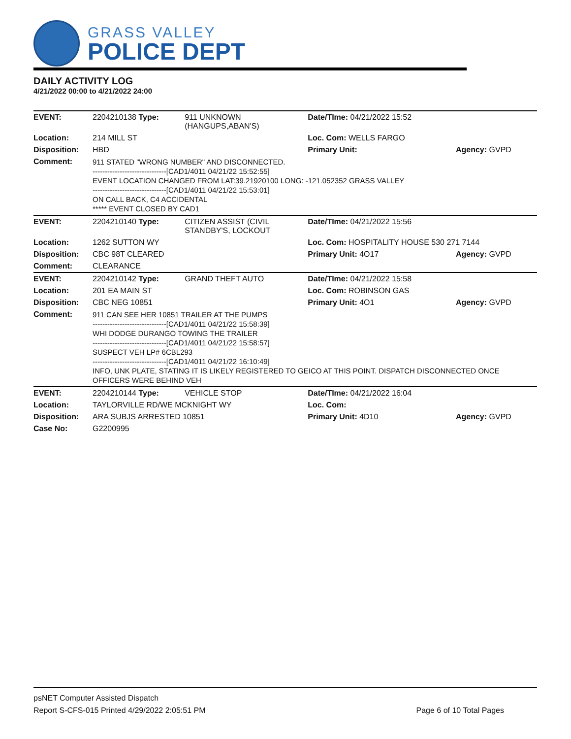GRASS VALLEY
POLICE DEPT
DAILY ACTIVITY LOG
4/21/2022 00:00 to 4/21/2022 24:00
| EVENT: | 2204210138 Type: | 911 UNKNOWN (HANGUPS,ABAN'S) | Date/TIme: 04/21/2022 15:52 | |
| Location: | 214 MILL ST | | Loc. Com: WELLS FARGO | |
| Disposition: | HBD | | Primary Unit: | Agency: GVPD |
| Comment: | 911 STATED "WRONG NUMBER" AND DISCONNECTED. ------------------------------[CAD1/4011 04/21/22 15:52:55] EVENT LOCATION CHANGED FROM LAT:39.21920100 LONG: -121.052352 GRASS VALLEY ------------------------------[CAD1/4011 04/21/22 15:53:01] ON CALL BACK, C4 ACCIDENTAL ***** EVENT CLOSED BY CAD1 | | | |
| EVENT: | 2204210140 Type: | CITIZEN ASSIST (CIVIL STANDBY'S, LOCKOUT | Date/TIme: 04/21/2022 15:56 | |
| Location: | 1262 SUTTON WY | | Loc. Com: HOSPITALITY HOUSE 530 271 7144 | |
| Disposition: | CBC 98T CLEARED | | Primary Unit: 4O17 | Agency: GVPD |
| Comment: | CLEARANCE | | | |
| EVENT: | 2204210142 Type: | GRAND THEFT AUTO | Date/TIme: 04/21/2022 15:58 | |
| Location: | 201 EA MAIN ST | | Loc. Com: ROBINSON GAS | |
| Disposition: | CBC NEG 10851 | | Primary Unit: 4O1 | Agency: GVPD |
| Comment: | 911 CAN SEE HER 10851 TRAILER AT THE PUMPS ------------------------------[CAD1/4011 04/21/22 15:58:39] WHI DODGE DURANGO TOWING THE TRAILER ------------------------------[CAD1/4011 04/21/22 15:58:57] SUSPECT VEH LP# 6CBL293 ------------------------------[CAD1/4011 04/21/22 16:10:49] INFO, UNK PLATE, STATING IT IS LIKELY REGISTERED TO GEICO AT THIS POINT. DISPATCH DISCONNECTED ONCE OFFICERS WERE BEHIND VEH | | | |
| EVENT: | 2204210144 Type: | VEHICLE STOP | Date/TIme: 04/21/2022 16:04 | |
| Location: | TAYLORVILLE RD/WE MCKNIGHT WY | | Loc. Com: | |
| Disposition: | ARA SUBJS ARRESTED 10851 | | Primary Unit: 4D10 | Agency: GVPD |
| Case No: | G2200995 | | | |
psNET Computer Assisted Dispatch
Report S-CFS-015 Printed 4/29/2022 2:05:51 PM Page 6 of 10 Total Pages